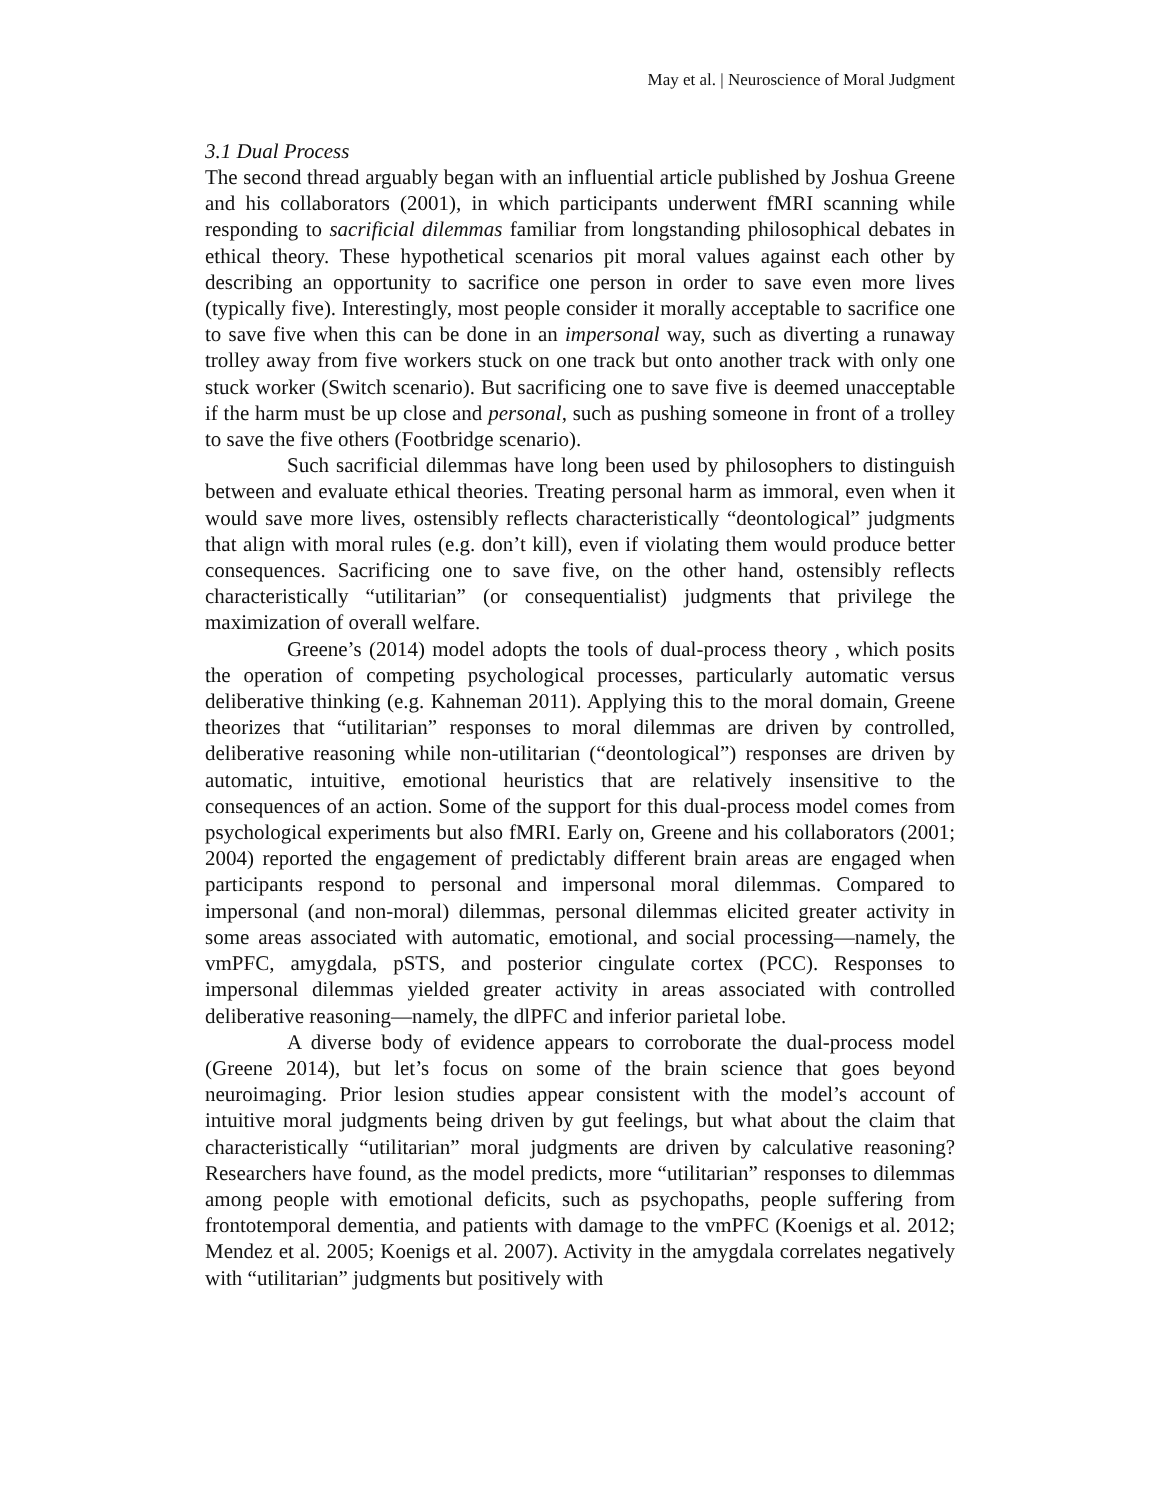May et al. | Neuroscience of Moral Judgment
3.1 Dual Process
The second thread arguably began with an influential article published by Joshua Greene and his collaborators (2001), in which participants underwent fMRI scanning while responding to sacrificial dilemmas familiar from longstanding philosophical debates in ethical theory. These hypothetical scenarios pit moral values against each other by describing an opportunity to sacrifice one person in order to save even more lives (typically five). Interestingly, most people consider it morally acceptable to sacrifice one to save five when this can be done in an impersonal way, such as diverting a runaway trolley away from five workers stuck on one track but onto another track with only one stuck worker (Switch scenario). But sacrificing one to save five is deemed unacceptable if the harm must be up close and personal, such as pushing someone in front of a trolley to save the five others (Footbridge scenario).
Such sacrificial dilemmas have long been used by philosophers to distinguish between and evaluate ethical theories. Treating personal harm as immoral, even when it would save more lives, ostensibly reflects characteristically “deontological” judgments that align with moral rules (e.g. don’t kill), even if violating them would produce better consequences. Sacrificing one to save five, on the other hand, ostensibly reflects characteristically “utilitarian” (or consequentialist) judgments that privilege the maximization of overall welfare.
Greene’s (2014) model adopts the tools of dual-process theory , which posits the operation of competing psychological processes, particularly automatic versus deliberative thinking (e.g. Kahneman 2011). Applying this to the moral domain, Greene theorizes that “utilitarian” responses to moral dilemmas are driven by controlled, deliberative reasoning while non-utilitarian (“deontological”) responses are driven by automatic, intuitive, emotional heuristics that are relatively insensitive to the consequences of an action. Some of the support for this dual-process model comes from psychological experiments but also fMRI. Early on, Greene and his collaborators (2001; 2004) reported the engagement of predictably different brain areas are engaged when participants respond to personal and impersonal moral dilemmas. Compared to impersonal (and non-moral) dilemmas, personal dilemmas elicited greater activity in some areas associated with automatic, emotional, and social processing—namely, the vmPFC, amygdala, pSTS, and posterior cingulate cortex (PCC). Responses to impersonal dilemmas yielded greater activity in areas associated with controlled deliberative reasoning—namely, the dlPFC and inferior parietal lobe.
A diverse body of evidence appears to corroborate the dual-process model (Greene 2014), but let’s focus on some of the brain science that goes beyond neuroimaging. Prior lesion studies appear consistent with the model’s account of intuitive moral judgments being driven by gut feelings, but what about the claim that characteristically “utilitarian” moral judgments are driven by calculative reasoning? Researchers have found, as the model predicts, more “utilitarian” responses to dilemmas among people with emotional deficits, such as psychopaths, people suffering from frontotemporal dementia, and patients with damage to the vmPFC (Koenigs et al. 2012; Mendez et al. 2005; Koenigs et al. 2007). Activity in the amygdala correlates negatively with “utilitarian” judgments but positively with